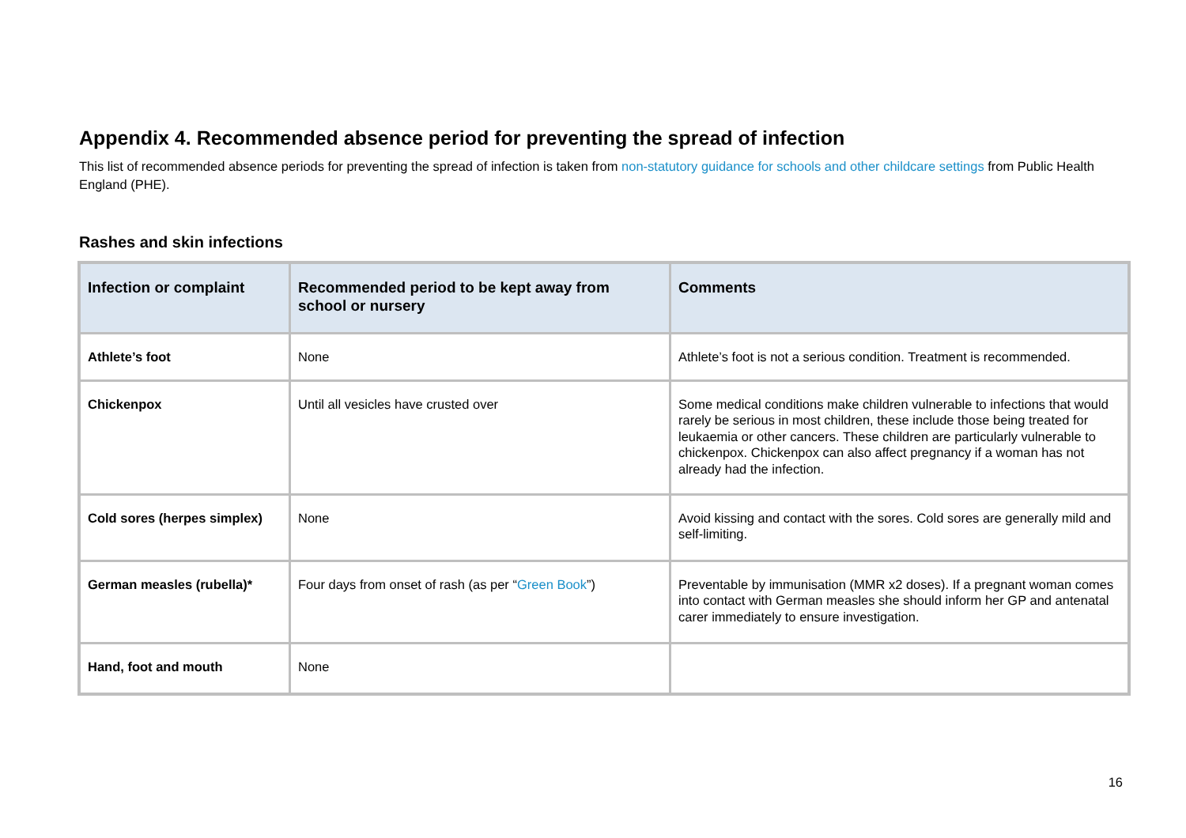Appendix 4. Recommended absence period for preventing the spread of infection
This list of recommended absence periods for preventing the spread of infection is taken from non-statutory guidance for schools and other childcare settings from Public Health England (PHE).
Rashes and skin infections
| Infection or complaint | Recommended period to be kept away from school or nursery | Comments |
| --- | --- | --- |
| Athlete’s foot | None | Athlete’s foot is not a serious condition. Treatment is recommended. |
| Chickenpox | Until all vesicles have crusted over | Some medical conditions make children vulnerable to infections that would rarely be serious in most children, these include those being treated for leukaemia or other cancers. These children are particularly vulnerable to chickenpox. Chickenpox can also affect pregnancy if a woman has not already had the infection. |
| Cold sores (herpes simplex) | None | Avoid kissing and contact with the sores. Cold sores are generally mild and self-limiting. |
| German measles (rubella)* | Four days from onset of rash (as per “ Green Book ”) | Preventable by immunisation (MMR x2 doses). If a pregnant woman comes into contact with German measles she should inform her GP and antenatal carer immediately to ensure investigation. |
| Hand, foot and mouth | None | |
16